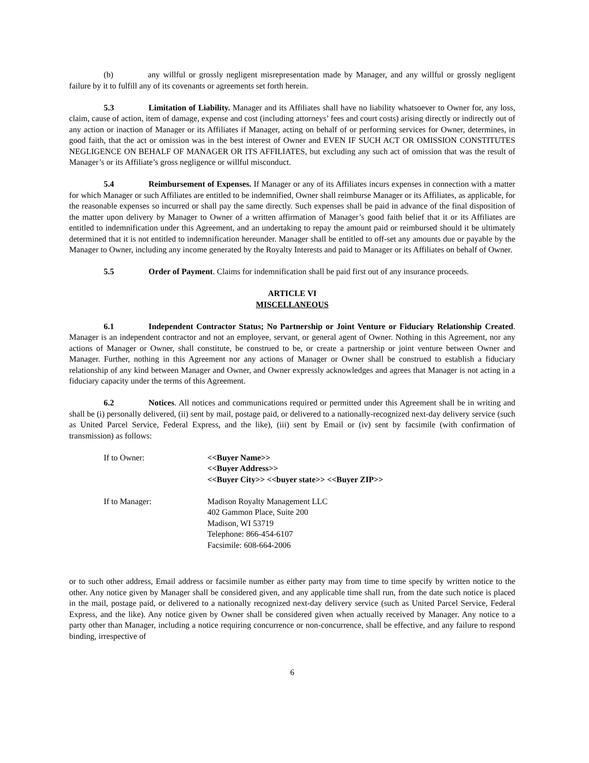(b) any willful or grossly negligent misrepresentation made by Manager, and any willful or grossly negligent failure by it to fulfill any of its covenants or agreements set forth herein.
5.3 Limitation of Liability. Manager and its Affiliates shall have no liability whatsoever to Owner for, any loss, claim, cause of action, item of damage, expense and cost (including attorneys’ fees and court costs) arising directly or indirectly out of any action or inaction of Manager or its Affiliates if Manager, acting on behalf of or performing services for Owner, determines, in good faith, that the act or omission was in the best interest of Owner and EVEN IF SUCH ACT OR OMISSION CONSTITUTES NEGLIGENCE ON BEHALF OF MANAGER OR ITS AFFILIATES, but excluding any such act of omission that was the result of Manager’s or its Affiliate’s gross negligence or willful misconduct.
5.4 Reimbursement of Expenses. If Manager or any of its Affiliates incurs expenses in connection with a matter for which Manager or such Affiliates are entitled to be indemnified, Owner shall reimburse Manager or its Affiliates, as applicable, for the reasonable expenses so incurred or shall pay the same directly. Such expenses shall be paid in advance of the final disposition of the matter upon delivery by Manager to Owner of a written affirmation of Manager’s good faith belief that it or its Affiliates are entitled to indemnification under this Agreement, and an undertaking to repay the amount paid or reimbursed should it be ultimately determined that it is not entitled to indemnification hereunder. Manager shall be entitled to off-set any amounts due or payable by the Manager to Owner, including any income generated by the Royalty Interests and paid to Manager or its Affiliates on behalf of Owner.
5.5 Order of Payment. Claims for indemnification shall be paid first out of any insurance proceeds.
ARTICLE VI
MISCELLANEOUS
6.1 Independent Contractor Status; No Partnership or Joint Venture or Fiduciary Relationship Created. Manager is an independent contractor and not an employee, servant, or general agent of Owner. Nothing in this Agreement, nor any actions of Manager or Owner, shall constitute, be construed to be, or create a partnership or joint venture between Owner and Manager. Further, nothing in this Agreement nor any actions of Manager or Owner shall be construed to establish a fiduciary relationship of any kind between Manager and Owner, and Owner expressly acknowledges and agrees that Manager is not acting in a fiduciary capacity under the terms of this Agreement.
6.2 Notices. All notices and communications required or permitted under this Agreement shall be in writing and shall be (i) personally delivered, (ii) sent by mail, postage paid, or delivered to a nationally-recognized next-day delivery service (such as United Parcel Service, Federal Express, and the like), (iii) sent by Email or (iv) sent by facsimile (with confirmation of transmission) as follows:
If to Owner: <<Buyer Name>>
<<Buyer Address>>
<<Buyer City>> <<buyer state>> <<Buyer ZIP>>
If to Manager: Madison Royalty Management LLC
402 Gammon Place, Suite 200
Madison, WI 53719
Telephone: 866-454-6107
Facsimile: 608-664-2006
or to such other address, Email address or facsimile number as either party may from time to time specify by written notice to the other. Any notice given by Manager shall be considered given, and any applicable time shall run, from the date such notice is placed in the mail, postage paid, or delivered to a nationally recognized next-day delivery service (such as United Parcel Service, Federal Express, and the like). Any notice given by Owner shall be considered given when actually received by Manager. Any notice to a party other than Manager, including a notice requiring concurrence or non-concurrence, shall be effective, and any failure to respond binding, irrespective of
6